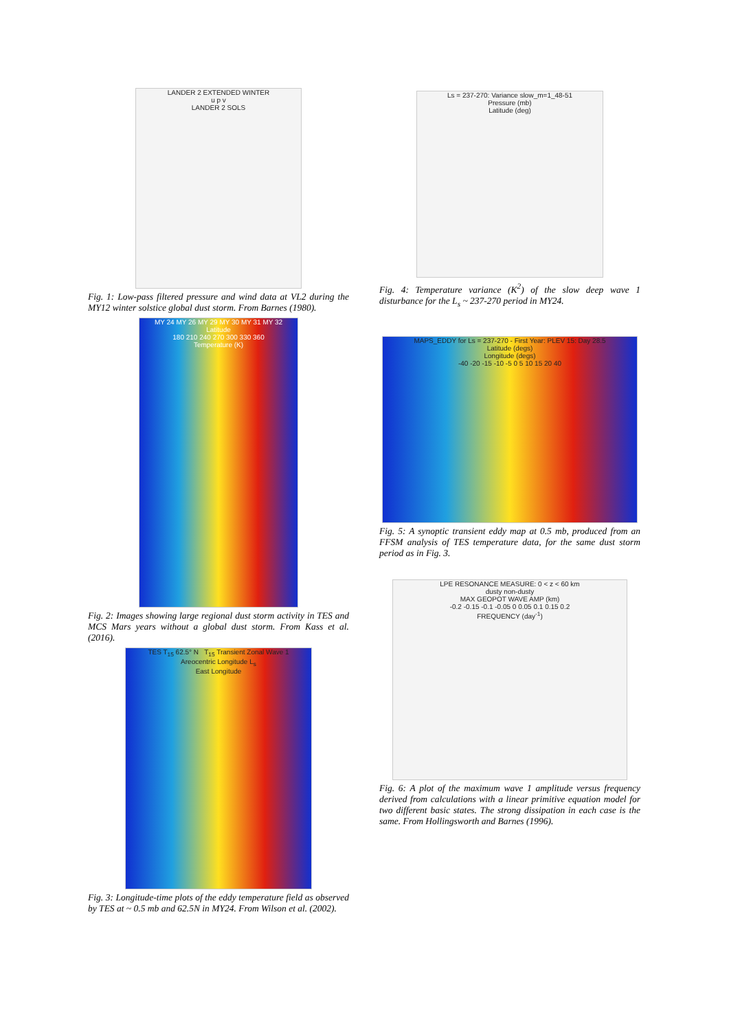LANDER 2 EXTENDED WINTER
u p v
LANDER 2 SOLS
Fig. 1: Low-pass filtered pressure and wind data at VL2 during the MY12 winter solstice global dust storm. From Barnes (1980).
MY 24 MY 26 MY 29 MY 30 MY 31 MY 32
Latitude
180 210 240 270 300 330 360
Temperature (K)
Fig. 2: Images showing large regional dust storm activity in TES and MCS Mars years without a global dust storm. From Kass et al. (2016).
TES T<sub>15</sub> 62.5° N T<sub>15</sub> Transient Zonal Wave 1
Areocentric Longitude L<sub>s</sub>
East Longitude
Fig. 3: Longitude-time plots of the eddy temperature field as observed by TES at ~ 0.5 mb and 62.5N in MY24. From Wilson et al. (2002).
Ls = 237-270: Variance slow_m=1_48-51
Pressure (mb)
Latitude (deg)
Fig. 4: Temperature variance (K<sup>2</sup>) of the slow deep wave 1 disturbance for the L<sub>s</sub> ~ 237-270 period in MY24.
MAPS_EDDY for Ls = 237-270 - First Year: PLEV 15: Day 28.5
Latitude (degs)
Longitude (degs)
-40 -20 -15 -10 -5 0 5 10 15 20 40
Fig. 5: A synoptic transient eddy map at 0.5 mb, produced from an FFSM analysis of TES temperature data, for the same dust storm period as in Fig. 3.
LPE RESONANCE MEASURE: 0 < z < 60 km
dusty non-dusty
MAX GEOPOT WAVE AMP (km)
-0.2 -0.15 -0.1 -0.05 0 0.05 0.1 0.15 0.2
FREQUENCY (day<sup>-1</sup>)
Fig. 6: A plot of the maximum wave 1 amplitude versus frequency derived from calculations with a linear primitive equation model for two different basic states. The strong dissipation in each case is the same. From Hollingsworth and Barnes (1996).